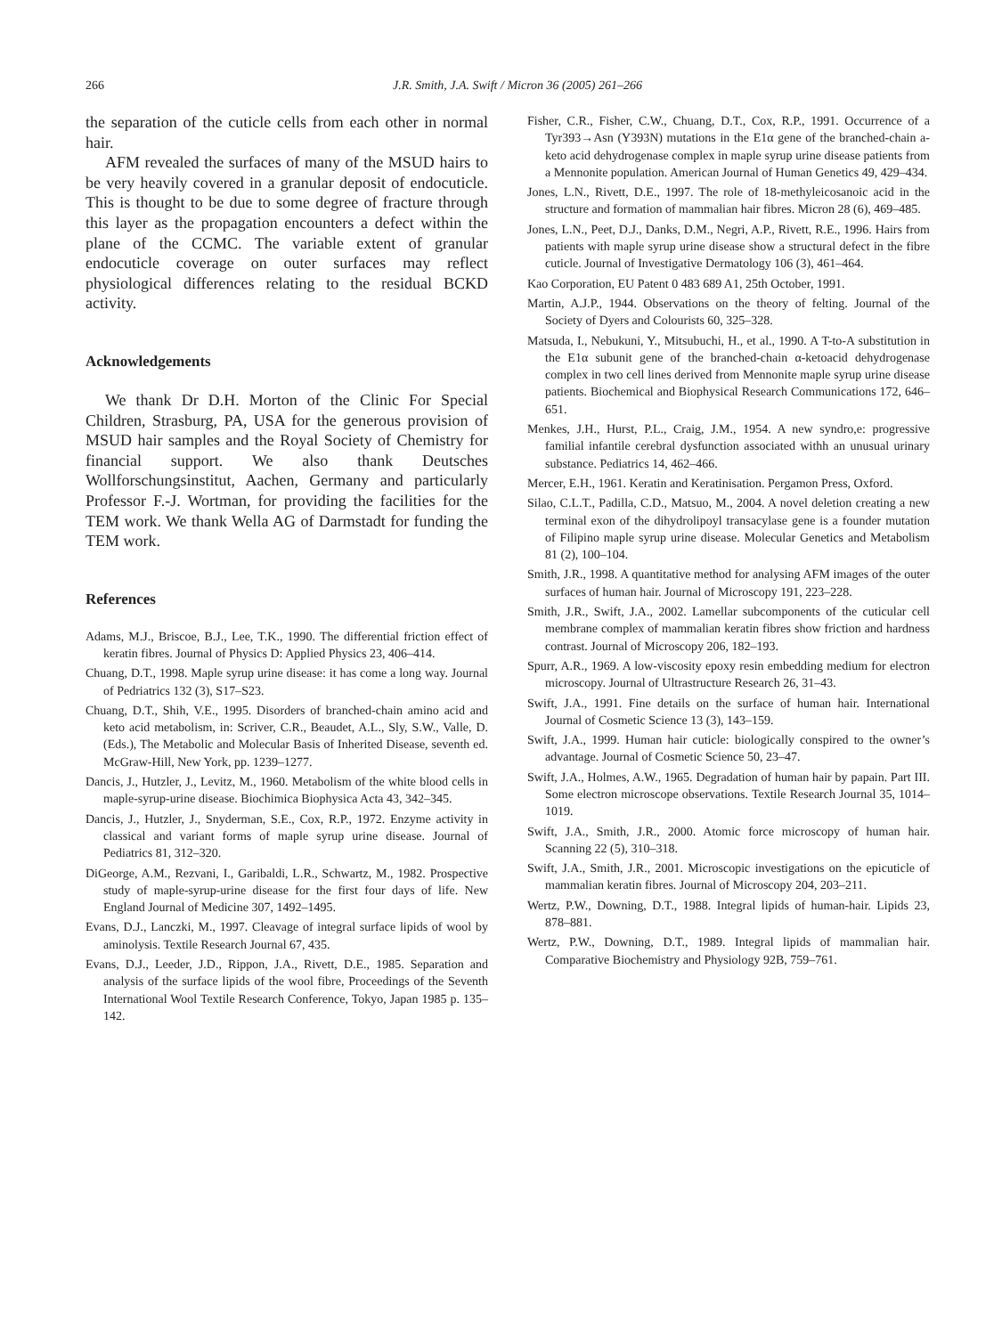266 J.R. Smith, J.A. Swift / Micron 36 (2005) 261–266
the separation of the cuticle cells from each other in normal hair.
AFM revealed the surfaces of many of the MSUD hairs to be very heavily covered in a granular deposit of endocuticle. This is thought to be due to some degree of fracture through this layer as the propagation encounters a defect within the plane of the CCMC. The variable extent of granular endocuticle coverage on outer surfaces may reflect physiological differences relating to the residual BCKD activity.
Acknowledgements
We thank Dr D.H. Morton of the Clinic For Special Children, Strasburg, PA, USA for the generous provision of MSUD hair samples and the Royal Society of Chemistry for financial support. We also thank Deutsches Wollforschungsinstitut, Aachen, Germany and particularly Professor F.-J. Wortman, for providing the facilities for the TEM work. We thank Wella AG of Darmstadt for funding the TEM work.
References
Adams, M.J., Briscoe, B.J., Lee, T.K., 1990. The differential friction effect of keratin fibres. Journal of Physics D: Applied Physics 23, 406–414.
Chuang, D.T., 1998. Maple syrup urine disease: it has come a long way. Journal of Pedriatrics 132 (3), S17–S23.
Chuang, D.T., Shih, V.E., 1995. Disorders of branched-chain amino acid and keto acid metabolism, in: Scriver, C.R., Beaudet, A.L., Sly, S.W., Valle, D. (Eds.), The Metabolic and Molecular Basis of Inherited Disease, seventh ed. McGraw-Hill, New York, pp. 1239–1277.
Dancis, J., Hutzler, J., Levitz, M., 1960. Metabolism of the white blood cells in maple-syrup-urine disease. Biochimica Biophysica Acta 43, 342–345.
Dancis, J., Hutzler, J., Snyderman, S.E., Cox, R.P., 1972. Enzyme activity in classical and variant forms of maple syrup urine disease. Journal of Pediatrics 81, 312–320.
DiGeorge, A.M., Rezvani, I., Garibaldi, L.R., Schwartz, M., 1982. Prospective study of maple-syrup-urine disease for the first four days of life. New England Journal of Medicine 307, 1492–1495.
Evans, D.J., Lanczki, M., 1997. Cleavage of integral surface lipids of wool by aminolysis. Textile Research Journal 67, 435.
Evans, D.J., Leeder, J.D., Rippon, J.A., Rivett, D.E., 1985. Separation and analysis of the surface lipids of the wool fibre, Proceedings of the Seventh International Wool Textile Research Conference, Tokyo, Japan 1985 p. 135–142.
Fisher, C.R., Fisher, C.W., Chuang, D.T., Cox, R.P., 1991. Occurrence of a Tyr393→Asn (Y393N) mutations in the E1α gene of the branched-chain a-keto acid dehydrogenase complex in maple syrup urine disease patients from a Mennonite population. American Journal of Human Genetics 49, 429–434.
Jones, L.N., Rivett, D.E., 1997. The role of 18-methyleicosanoic acid in the structure and formation of mammalian hair fibres. Micron 28 (6), 469–485.
Jones, L.N., Peet, D.J., Danks, D.M., Negri, A.P., Rivett, R.E., 1996. Hairs from patients with maple syrup urine disease show a structural defect in the fibre cuticle. Journal of Investigative Dermatology 106 (3), 461–464.
Kao Corporation, EU Patent 0 483 689 A1, 25th October, 1991.
Martin, A.J.P., 1944. Observations on the theory of felting. Journal of the Society of Dyers and Colourists 60, 325–328.
Matsuda, I., Nebukuni, Y., Mitsubuchi, H., et al., 1990. A T-to-A substitution in the E1α subunit gene of the branched-chain α-ketoacid dehydrogenase complex in two cell lines derived from Mennonite maple syrup urine disease patients. Biochemical and Biophysical Research Communications 172, 646–651.
Menkes, J.H., Hurst, P.L., Craig, J.M., 1954. A new syndro,e: progressive familial infantile cerebral dysfunction associated withh an unusual urinary substance. Pediatrics 14, 462–466.
Mercer, E.H., 1961. Keratin and Keratinisation. Pergamon Press, Oxford.
Silao, C.L.T., Padilla, C.D., Matsuo, M., 2004. A novel deletion creating a new terminal exon of the dihydrolipoyl transacylase gene is a founder mutation of Filipino maple syrup urine disease. Molecular Genetics and Metabolism 81 (2), 100–104.
Smith, J.R., 1998. A quantitative method for analysing AFM images of the outer surfaces of human hair. Journal of Microscopy 191, 223–228.
Smith, J.R., Swift, J.A., 2002. Lamellar subcomponents of the cuticular cell membrane complex of mammalian keratin fibres show friction and hardness contrast. Journal of Microscopy 206, 182–193.
Spurr, A.R., 1969. A low-viscosity epoxy resin embedding medium for electron microscopy. Journal of Ultrastructure Research 26, 31–43.
Swift, J.A., 1991. Fine details on the surface of human hair. International Journal of Cosmetic Science 13 (3), 143–159.
Swift, J.A., 1999. Human hair cuticle: biologically conspired to the owner’s advantage. Journal of Cosmetic Science 50, 23–47.
Swift, J.A., Holmes, A.W., 1965. Degradation of human hair by papain. Part III. Some electron microscope observations. Textile Research Journal 35, 1014–1019.
Swift, J.A., Smith, J.R., 2000. Atomic force microscopy of human hair. Scanning 22 (5), 310–318.
Swift, J.A., Smith, J.R., 2001. Microscopic investigations on the epicuticle of mammalian keratin fibres. Journal of Microscopy 204, 203–211.
Wertz, P.W., Downing, D.T., 1988. Integral lipids of human-hair. Lipids 23, 878–881.
Wertz, P.W., Downing, D.T., 1989. Integral lipids of mammalian hair. Comparative Biochemistry and Physiology 92B, 759–761.